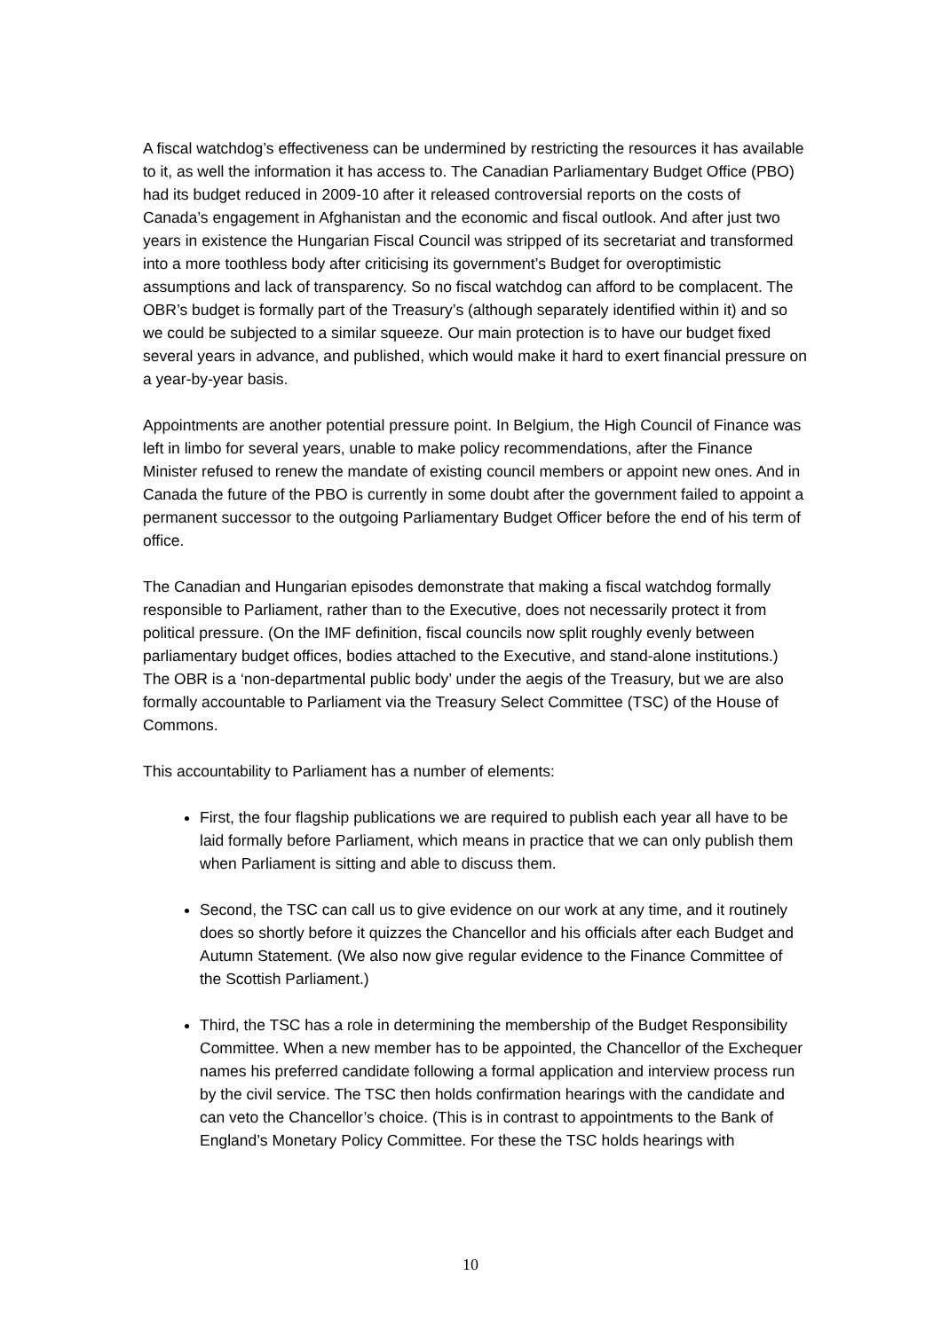A fiscal watchdog’s effectiveness can be undermined by restricting the resources it has available to it, as well the information it has access to. The Canadian Parliamentary Budget Office (PBO) had its budget reduced in 2009-10 after it released controversial reports on the costs of Canada’s engagement in Afghanistan and the economic and fiscal outlook. And after just two years in existence the Hungarian Fiscal Council was stripped of its secretariat and transformed into a more toothless body after criticising its government’s Budget for overoptimistic assumptions and lack of transparency. So no fiscal watchdog can afford to be complacent. The OBR’s budget is formally part of the Treasury’s (although separately identified within it) and so we could be subjected to a similar squeeze. Our main protection is to have our budget fixed several years in advance, and published, which would make it hard to exert financial pressure on a year-by-year basis.
Appointments are another potential pressure point. In Belgium, the High Council of Finance was left in limbo for several years, unable to make policy recommendations, after the Finance Minister refused to renew the mandate of existing council members or appoint new ones. And in Canada the future of the PBO is currently in some doubt after the government failed to appoint a permanent successor to the outgoing Parliamentary Budget Officer before the end of his term of office.
The Canadian and Hungarian episodes demonstrate that making a fiscal watchdog formally responsible to Parliament, rather than to the Executive, does not necessarily protect it from political pressure. (On the IMF definition, fiscal councils now split roughly evenly between parliamentary budget offices, bodies attached to the Executive, and stand-alone institutions.) The OBR is a ‘non-departmental public body’ under the aegis of the Treasury, but we are also formally accountable to Parliament via the Treasury Select Committee (TSC) of the House of Commons.
This accountability to Parliament has a number of elements:
First, the four flagship publications we are required to publish each year all have to be laid formally before Parliament, which means in practice that we can only publish them when Parliament is sitting and able to discuss them.
Second, the TSC can call us to give evidence on our work at any time, and it routinely does so shortly before it quizzes the Chancellor and his officials after each Budget and Autumn Statement. (We also now give regular evidence to the Finance Committee of the Scottish Parliament.)
Third, the TSC has a role in determining the membership of the Budget Responsibility Committee. When a new member has to be appointed, the Chancellor of the Exchequer names his preferred candidate following a formal application and interview process run by the civil service. The TSC then holds confirmation hearings with the candidate and can veto the Chancellor’s choice. (This is in contrast to appointments to the Bank of England’s Monetary Policy Committee. For these the TSC holds hearings with
10